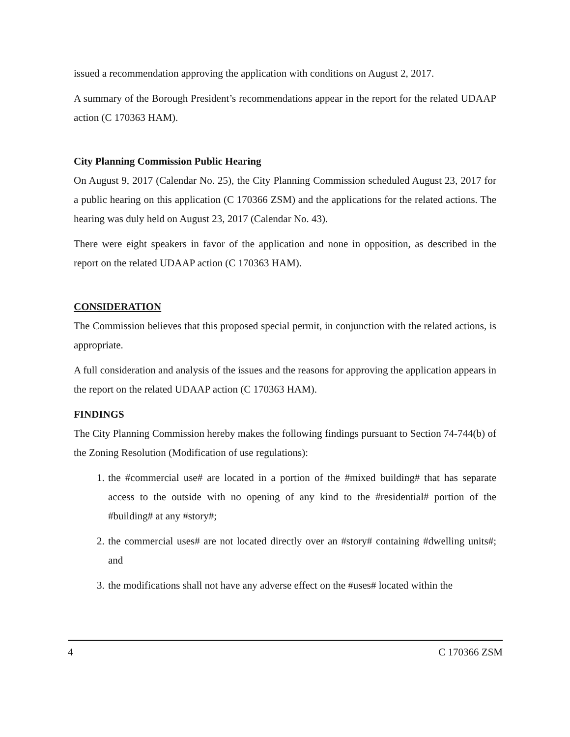issued a recommendation approving the application with conditions on August 2, 2017.
A summary of the Borough President’s recommendations appear in the report for the related UDAAP action (C 170363 HAM).
City Planning Commission Public Hearing
On August 9, 2017 (Calendar No. 25), the City Planning Commission scheduled August 23, 2017 for a public hearing on this application (C 170366 ZSM) and the applications for the related actions. The hearing was duly held on August 23, 2017 (Calendar No. 43).
There were eight speakers in favor of the application and none in opposition, as described in the report on the related UDAAP action (C 170363 HAM).
CONSIDERATION
The Commission believes that this proposed special permit, in conjunction with the related actions, is appropriate.
A full consideration and analysis of the issues and the reasons for approving the application appears in the report on the related UDAAP action (C 170363 HAM).
FINDINGS
The City Planning Commission hereby makes the following findings pursuant to Section 74-744(b) of the Zoning Resolution (Modification of use regulations):
1. the #commercial use# are located in a portion of the #mixed building# that has separate access to the outside with no opening of any kind to the #residential# portion of the #building# at any #story#;
2. the commercial uses# are not located directly over an #story# containing #dwelling units#; and
3. the modifications shall not have any adverse effect on the #uses# located within the
4 C 170366 ZSM